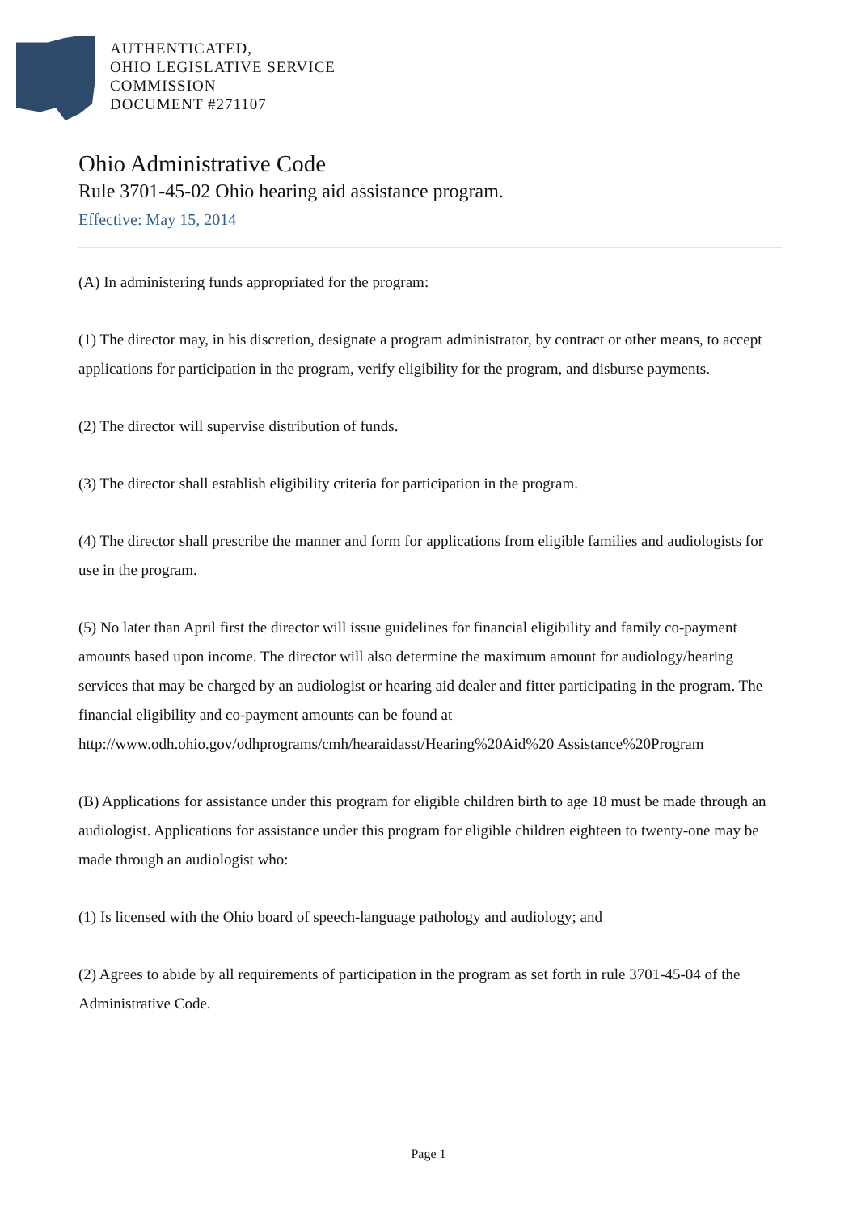AUTHENTICATED,
OHIO LEGISLATIVE SERVICE
COMMISSION
DOCUMENT #271107
Ohio Administrative Code
Rule 3701-45-02 Ohio hearing aid assistance program.
Effective: May 15, 2014
(A) In administering funds appropriated for the program:
(1) The director may, in his discretion, designate a program administrator, by contract or other means, to accept applications for participation in the program, verify eligibility for the program, and disburse payments.
(2) The director will supervise distribution of funds.
(3) The director shall establish eligibility criteria for participation in the program.
(4) The director shall prescribe the manner and form for applications from eligible families and audiologists for use in the program.
(5) No later than April first the director will issue guidelines for financial eligibility and family co-payment amounts based upon income. The director will also determine the maximum amount for audiology/hearing services that may be charged by an audiologist or hearing aid dealer and fitter participating in the program. The financial eligibility and co-payment amounts can be found at http://www.odh.ohio.gov/odhprograms/cmh/hearaidasst/Hearing%20Aid%20 Assistance%20Program
(B) Applications for assistance under this program for eligible children birth to age 18 must be made through an audiologist. Applications for assistance under this program for eligible children eighteen to twenty-one may be made through an audiologist who:
(1) Is licensed with the Ohio board of speech-language pathology and audiology; and
(2) Agrees to abide by all requirements of participation in the program as set forth in rule 3701-45-04 of the Administrative Code.
Page 1